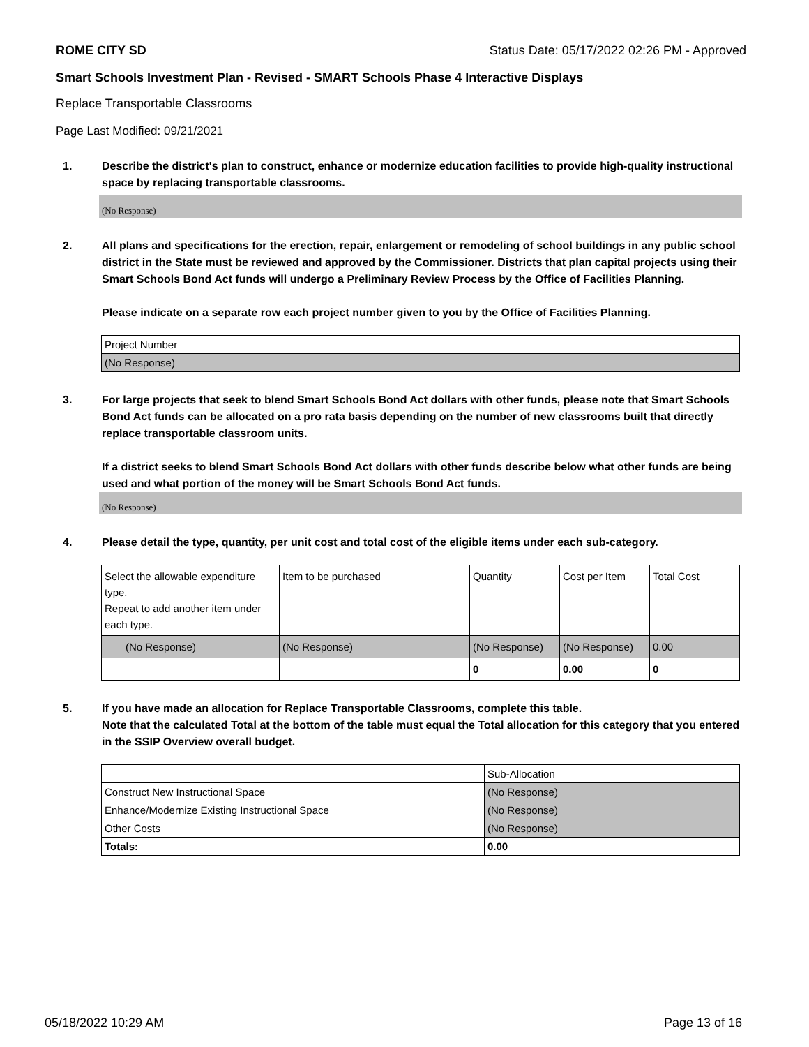ROME CITY SD Status Date: 05/17/2022 02:26 PM - Approved
Smart Schools Investment Plan - Revised - SMART Schools Phase 4 Interactive Displays
Replace Transportable Classrooms
Page Last Modified: 09/21/2021
1. Describe the district's plan to construct, enhance or modernize education facilities to provide high-quality instructional space by replacing transportable classrooms.
(No Response)
2. All plans and specifications for the erection, repair, enlargement or remodeling of school buildings in any public school district in the State must be reviewed and approved by the Commissioner. Districts that plan capital projects using their Smart Schools Bond Act funds will undergo a Preliminary Review Process by the Office of Facilities Planning.
Please indicate on a separate row each project number given to you by the Office of Facilities Planning.
| Project Number |
| (No Response) |
3. For large projects that seek to blend Smart Schools Bond Act dollars with other funds, please note that Smart Schools Bond Act funds can be allocated on a pro rata basis depending on the number of new classrooms built that directly replace transportable classroom units.
If a district seeks to blend Smart Schools Bond Act dollars with other funds describe below what other funds are being used and what portion of the money will be Smart Schools Bond Act funds.
(No Response)
4. Please detail the type, quantity, per unit cost and total cost of the eligible items under each sub-category.
| Select the allowable expenditure type. Repeat to add another item under each type. | Item to be purchased | Quantity | Cost per Item | Total Cost |
| (No Response) | (No Response) | (No Response) | (No Response) | 0.00 |
| | | 0 | 0.00 | 0 |
5. If you have made an allocation for Replace Transportable Classrooms, complete this table.
Note that the calculated Total at the bottom of the table must equal the Total allocation for this category that you entered in the SSIP Overview overall budget.
| | Sub-Allocation |
| Construct New Instructional Space | (No Response) |
| Enhance/Modernize Existing Instructional Space | (No Response) |
| Other Costs | (No Response) |
| Totals: | 0.00 |
05/18/2022 10:29 AM Page 13 of 16